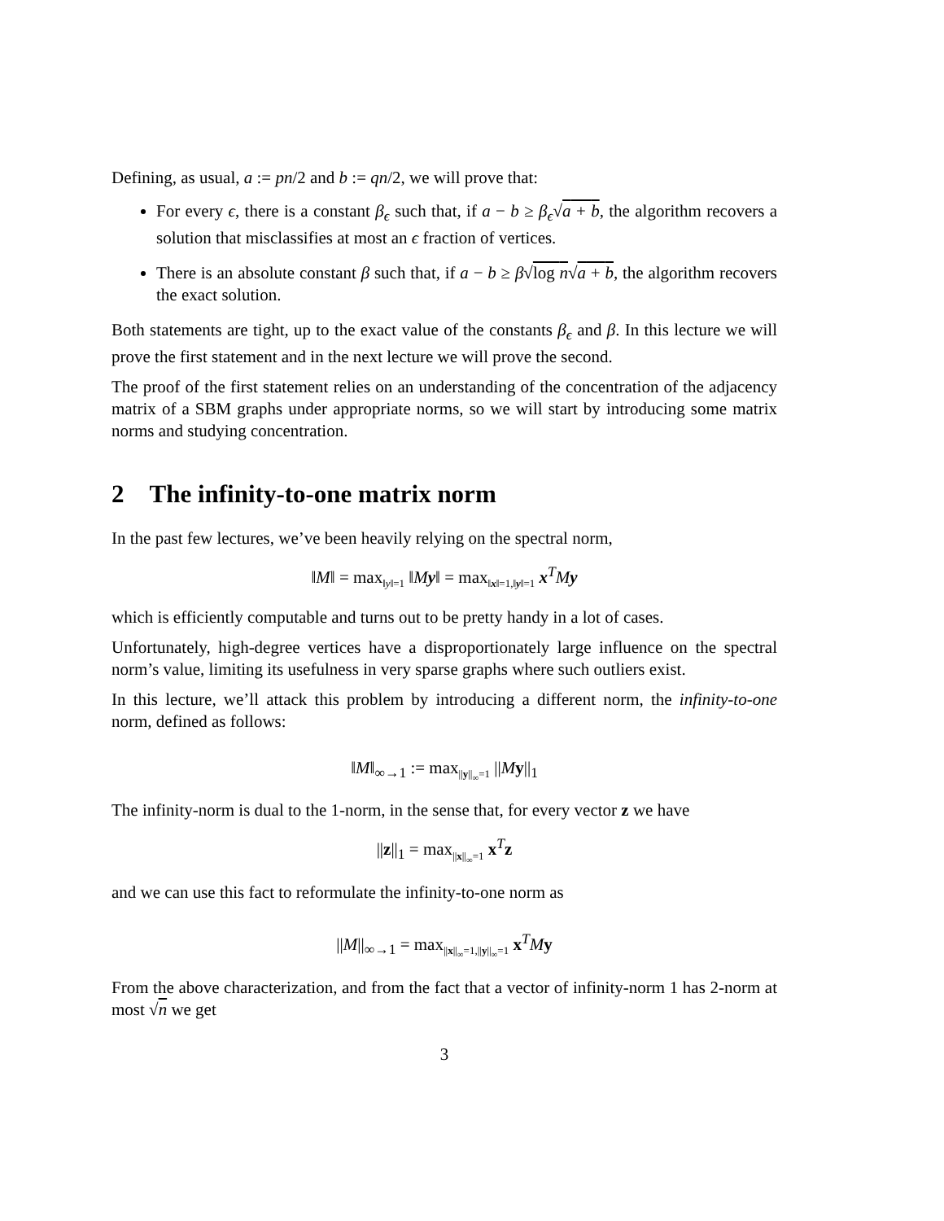Defining, as usual, a := pn/2 and b := qn/2, we will prove that:
For every ϵ, there is a constant β<sub>ϵ</sub> such that, if a − b ≥ β<sub>ϵ</sub>√a + b, the algorithm recovers a solution that misclassifies at most an ϵ fraction of vertices.
There is an absolute constant β such that, if a − b ≥ β√log n√a + b, the algorithm recovers the exact solution.
Both statements are tight, up to the exact value of the constants β<sub>ϵ</sub> and β. In this lecture we will prove the first statement and in the next lecture we will prove the second.
The proof of the first statement relies on an understanding of the concentration of the adjacency matrix of a SBM graphs under appropriate norms, so we will start by introducing some matrix norms and studying concentration.
2 The infinity-to-one matrix norm
In the past few lectures, we’ve been heavily relying on the spectral norm,
‖M‖ = max<sub>‖y‖=1</sub> ‖My‖ = max<sub>‖x‖=1,‖y‖=1</sub> x<sup>T</sup>My
which is efficiently computable and turns out to be pretty handy in a lot of cases.
Unfortunately, high-degree vertices have a disproportionately large influence on the spectral norm’s value, limiting its usefulness in very sparse graphs where such outliers exist.
In this lecture, we’ll attack this problem by introducing a different norm, the infinity-to-one norm, defined as follows:
‖M‖<sub>∞→1</sub> := max<sub>||y||<sub>∞</sub>=1</sub> ||My||<sub>1</sub>
The infinity-norm is dual to the 1-norm, in the sense that, for every vector z we have
||z||<sub>1</sub> = max<sub>||x||<sub>∞</sub>=1</sub> x<sup>T</sup>z
and we can use this fact to reformulate the infinity-to-one norm as
||M||<sub>∞→1</sub> = max<sub>||x||<sub>∞</sub>=1,||y||<sub>∞</sub>=1</sub> x<sup>T</sup>My
From the above characterization, and from the fact that a vector of infinity-norm 1 has 2-norm at most √n we get
3